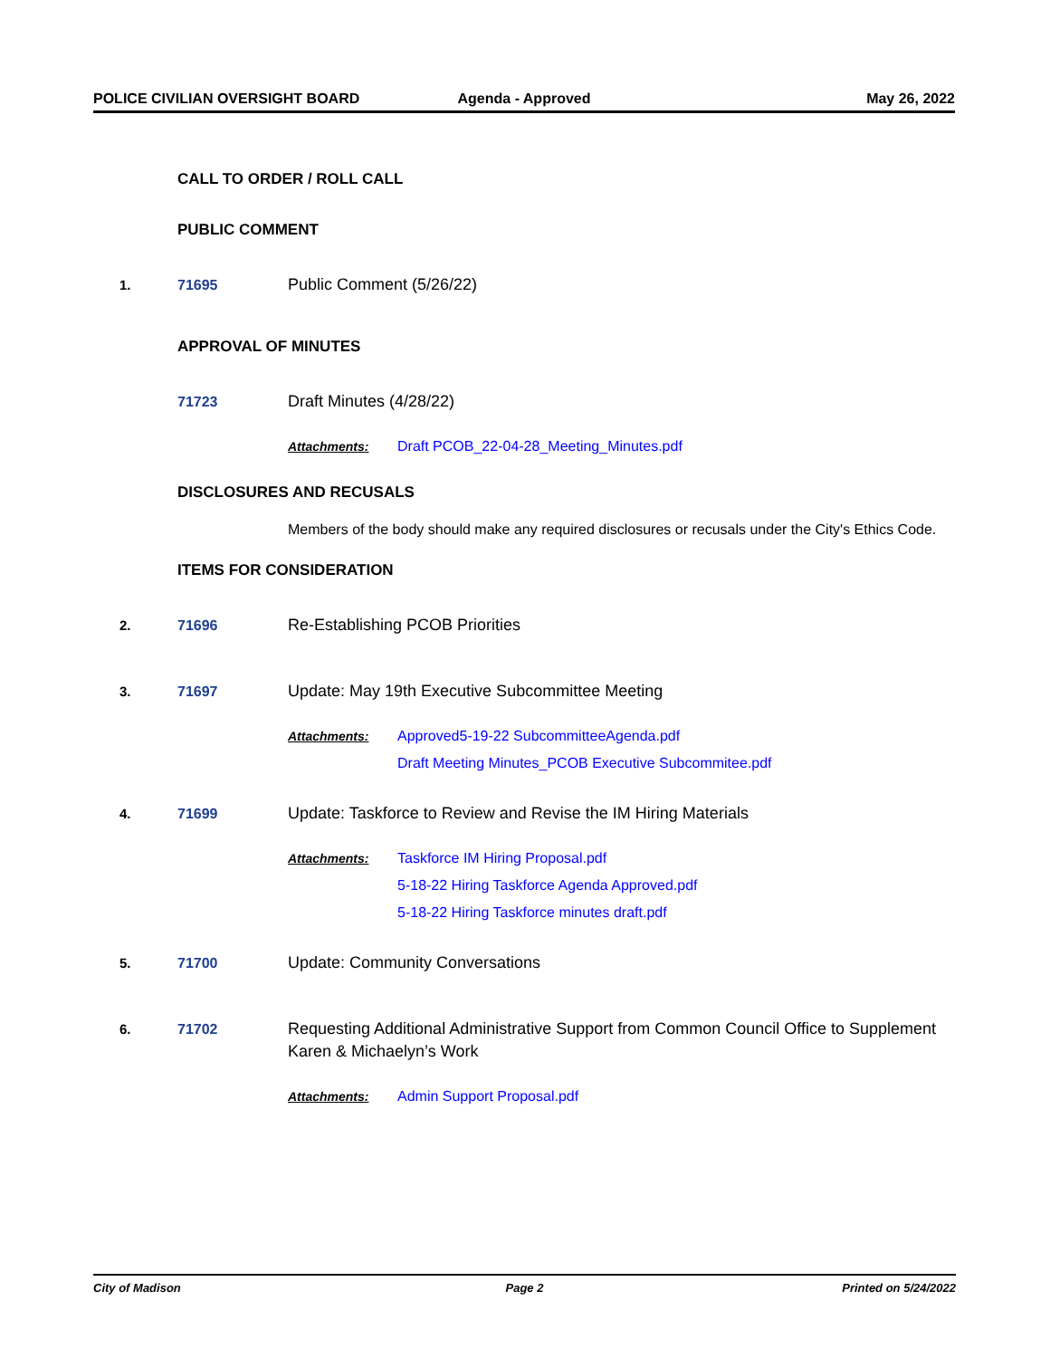POLICE CIVILIAN OVERSIGHT BOARD Agenda - Approved May 26, 2022
CALL TO ORDER / ROLL CALL
PUBLIC COMMENT
1. 71695 Public Comment (5/26/22)
APPROVAL OF MINUTES
71723 Draft Minutes (4/28/22)
Attachments: Draft PCOB_22-04-28_Meeting_Minutes.pdf
DISCLOSURES AND RECUSALS
Members of the body should make any required disclosures or recusals under the City's Ethics Code.
ITEMS FOR CONSIDERATION
2. 71696 Re-Establishing PCOB Priorities
3. 71697 Update: May 19th Executive Subcommittee Meeting
Attachments: Approved5-19-22 SubcommitteeAgenda.pdf
Draft Meeting Minutes_PCOB Executive Subcommitee.pdf
4. 71699 Update: Taskforce to Review and Revise the IM Hiring Materials
Attachments: Taskforce IM Hiring Proposal.pdf
5-18-22 Hiring Taskforce Agenda Approved.pdf
5-18-22 Hiring Taskforce minutes draft.pdf
5. 71700 Update: Community Conversations
6. 71702 Requesting Additional Administrative Support from Common Council Office to Supplement Karen & Michaelyn’s Work
Attachments: Admin Support Proposal.pdf
City of Madison Page 2 Printed on 5/24/2022